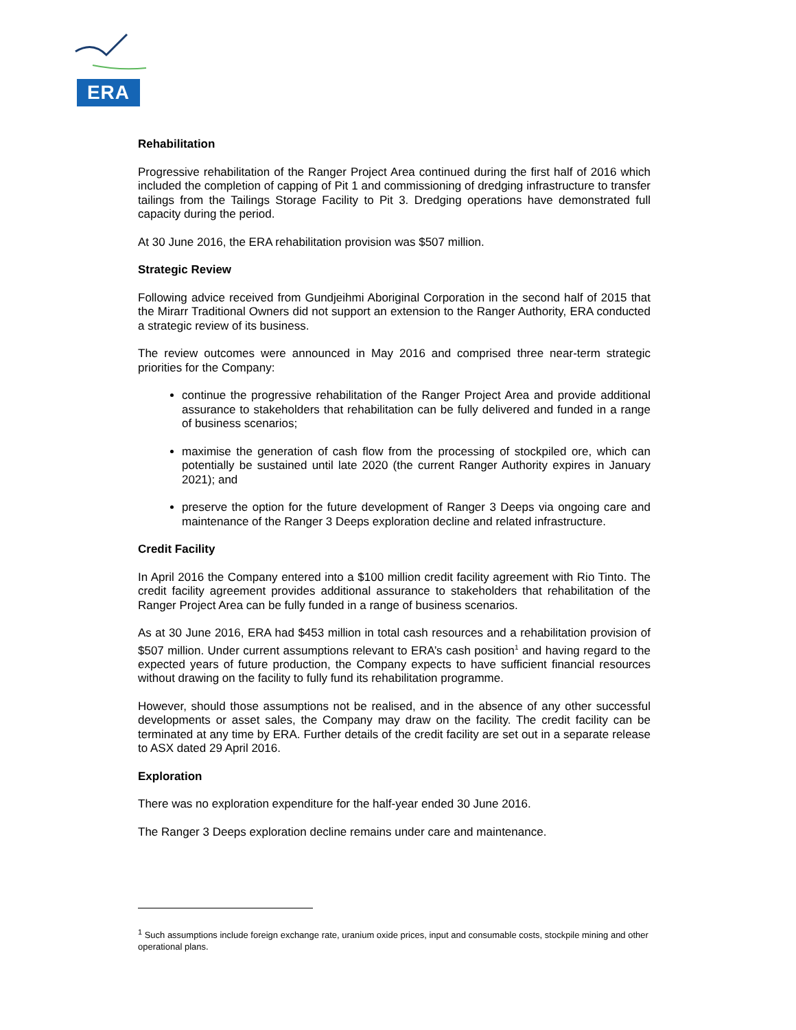ERA
Rehabilitation
Progressive rehabilitation of the Ranger Project Area continued during the first half of 2016 which included the completion of capping of Pit 1 and commissioning of dredging infrastructure to transfer tailings from the Tailings Storage Facility to Pit 3. Dredging operations have demonstrated full capacity during the period.
At 30 June 2016, the ERA rehabilitation provision was $507 million.
Strategic Review
Following advice received from Gundjeihmi Aboriginal Corporation in the second half of 2015 that the Mirarr Traditional Owners did not support an extension to the Ranger Authority, ERA conducted a strategic review of its business.
The review outcomes were announced in May 2016 and comprised three near-term strategic priorities for the Company:
continue the progressive rehabilitation of the Ranger Project Area and provide additional assurance to stakeholders that rehabilitation can be fully delivered and funded in a range of business scenarios;
maximise the generation of cash flow from the processing of stockpiled ore, which can potentially be sustained until late 2020 (the current Ranger Authority expires in January 2021); and
preserve the option for the future development of Ranger 3 Deeps via ongoing care and maintenance of the Ranger 3 Deeps exploration decline and related infrastructure.
Credit Facility
In April 2016 the Company entered into a $100 million credit facility agreement with Rio Tinto. The credit facility agreement provides additional assurance to stakeholders that rehabilitation of the Ranger Project Area can be fully funded in a range of business scenarios.
As at 30 June 2016, ERA had $453 million in total cash resources and a rehabilitation provision of $507 million. Under current assumptions relevant to ERA’s cash position<sup>1</sup> and having regard to the expected years of future production, the Company expects to have sufficient financial resources without drawing on the facility to fully fund its rehabilitation programme.
However, should those assumptions not be realised, and in the absence of any other successful developments or asset sales, the Company may draw on the facility. The credit facility can be terminated at any time by ERA. Further details of the credit facility are set out in a separate release to ASX dated 29 April 2016.
Exploration
There was no exploration expenditure for the half-year ended 30 June 2016.
The Ranger 3 Deeps exploration decline remains under care and maintenance.
<sup>1</sup> Such assumptions include foreign exchange rate, uranium oxide prices, input and consumable costs, stockpile mining and other operational plans.